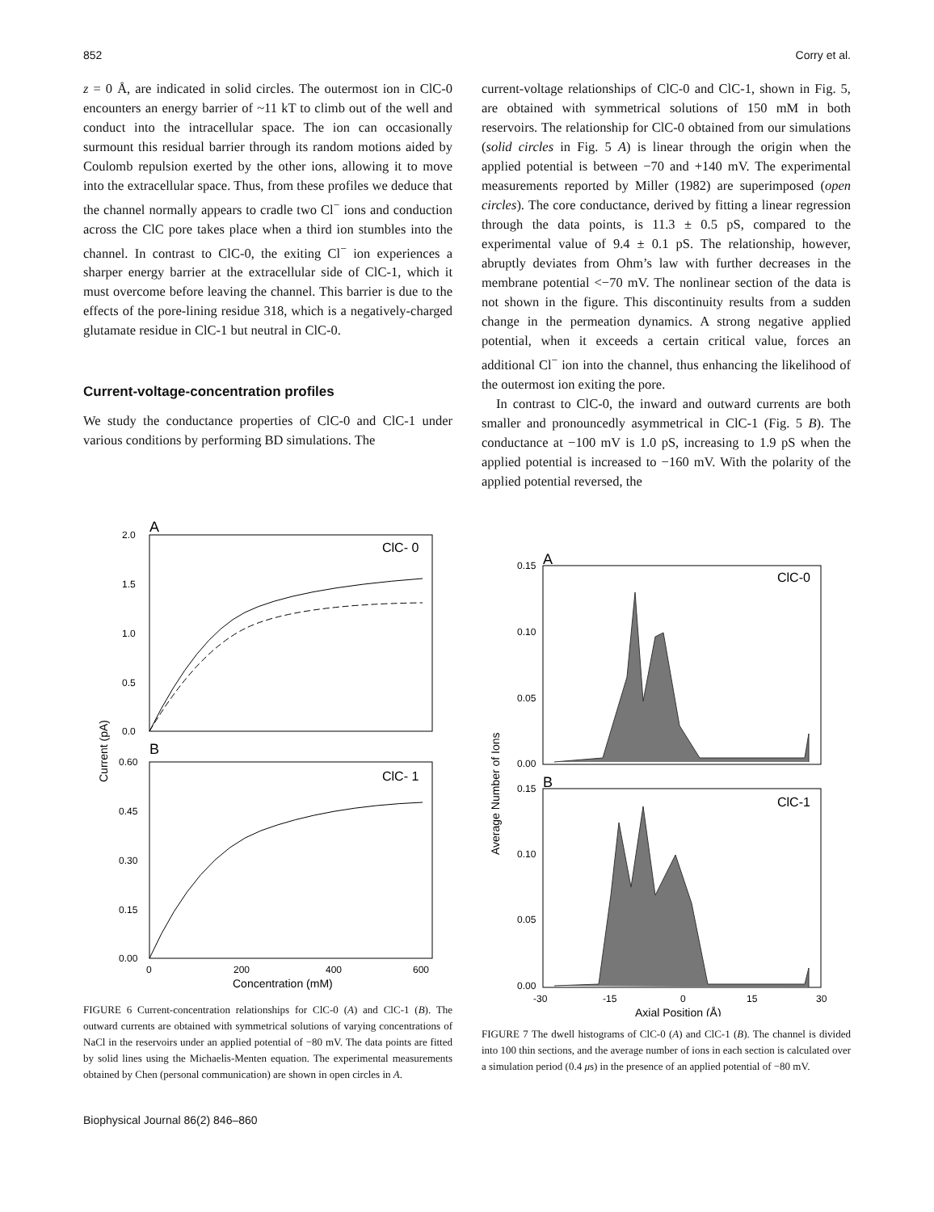852 Corry et al.
z = 0 Å, are indicated in solid circles. The outermost ion in ClC-0 encounters an energy barrier of ~11 kT to climb out of the well and conduct into the intracellular space. The ion can occasionally surmount this residual barrier through its random motions aided by Coulomb repulsion exerted by the other ions, allowing it to move into the extracellular space. Thus, from these profiles we deduce that the channel normally appears to cradle two Cl<sup>−</sup> ions and conduction across the ClC pore takes place when a third ion stumbles into the channel. In contrast to ClC-0, the exiting Cl<sup>−</sup> ion experiences a sharper energy barrier at the extracellular side of ClC-1, which it must overcome before leaving the channel. This barrier is due to the effects of the pore-lining residue 318, which is a negatively-charged glutamate residue in ClC-1 but neutral in ClC-0.
Current-voltage-concentration profiles
We study the conductance properties of ClC-0 and ClC-1 under various conditions by performing BD simulations. The
current-voltage relationships of ClC-0 and ClC-1, shown in Fig. 5, are obtained with symmetrical solutions of 150 mM in both reservoirs. The relationship for ClC-0 obtained from our simulations (solid circles in Fig. 5 A) is linear through the origin when the applied potential is between −70 and +140 mV. The experimental measurements reported by Miller (1982) are superimposed (open circles). The core conductance, derived by fitting a linear regression through the data points, is 11.3 ± 0.5 pS, compared to the experimental value of 9.4 ± 0.1 pS. The relationship, however, abruptly deviates from Ohm’s law with further decreases in the membrane potential <−70 mV. The nonlinear section of the data is not shown in the figure. This discontinuity results from a sudden change in the permeation dynamics. A strong negative applied potential, when it exceeds a certain critical value, forces an additional Cl<sup>−</sup> ion into the channel, thus enhancing the likelihood of the outermost ion exiting the pore.
In contrast to ClC-0, the inward and outward currents are both smaller and pronouncedly asymmetrical in ClC-1 (Fig. 5 B). The conductance at −100 mV is 1.0 pS, increasing to 1.9 pS when the applied potential is increased to −160 mV. With the polarity of the applied potential reversed, the
A
ClC- 0
2.0
1.5
1.0
0.5
0.0
B
ClC- 1
0.60
0.45
0.30
0.15
0.00
0
200
400
600
Concentration (mM)
Current (pA)
FIGURE 6 Current-concentration relationships for ClC-0 (A) and ClC-1 (B). The outward currents are obtained with symmetrical solutions of varying concentrations of NaCl in the reservoirs under an applied potential of −80 mV. The data points are fitted by solid lines using the Michaelis-Menten equation. The experimental measurements obtained by Chen (personal communication) are shown in open circles in A.
A
ClC-0
0.15
0.10
0.05
0.00
B
ClC-1
0.15
0.10
0.05
0.00
-30
-15
0
15
30
Axial Position (Å)
Average Number of Ions
FIGURE 7 The dwell histograms of ClC-0 (A) and ClC-1 (B). The channel is divided into 100 thin sections, and the average number of ions in each section is calculated over a simulation period (0.4 μs) in the presence of an applied potential of −80 mV.
Biophysical Journal 86(2) 846–860